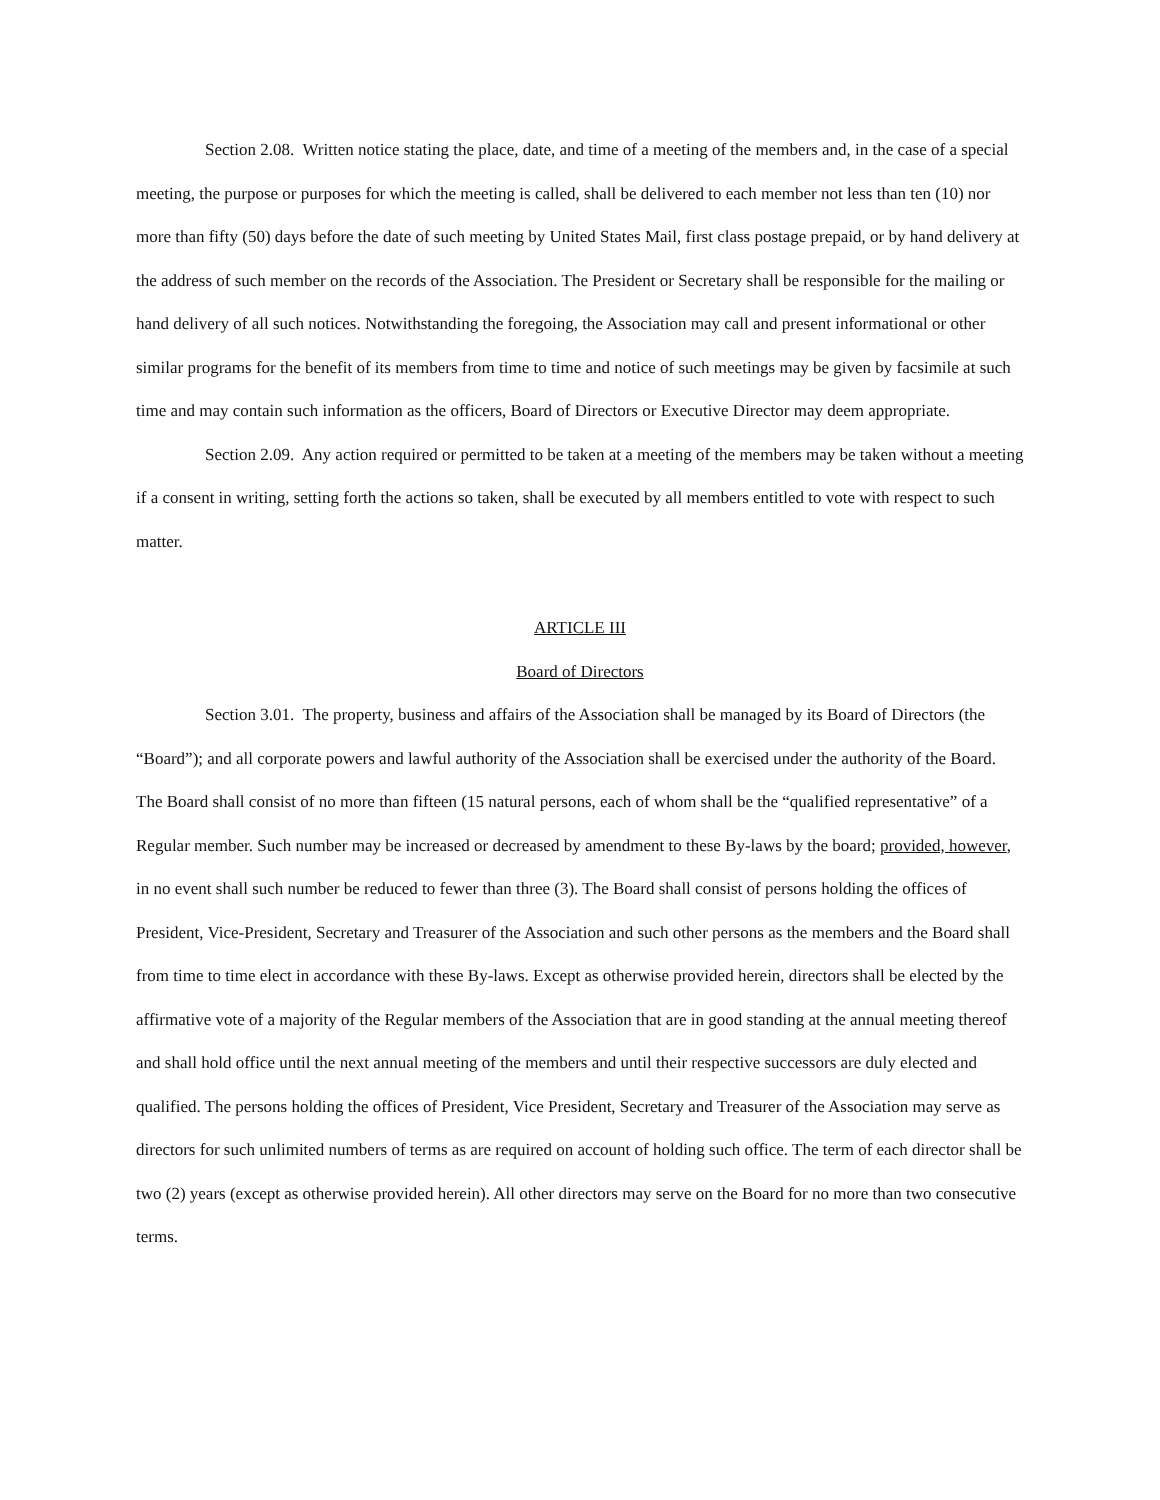Section 2.08. Written notice stating the place, date, and time of a meeting of the members and, in the case of a special meeting, the purpose or purposes for which the meeting is called, shall be delivered to each member not less than ten (10) nor more than fifty (50) days before the date of such meeting by United States Mail, first class postage prepaid, or by hand delivery at the address of such member on the records of the Association. The President or Secretary shall be responsible for the mailing or hand delivery of all such notices. Notwithstanding the foregoing, the Association may call and present informational or other similar programs for the benefit of its members from time to time and notice of such meetings may be given by facsimile at such time and may contain such information as the officers, Board of Directors or Executive Director may deem appropriate.
Section 2.09. Any action required or permitted to be taken at a meeting of the members may be taken without a meeting if a consent in writing, setting forth the actions so taken, shall be executed by all members entitled to vote with respect to such matter.
ARTICLE III
Board of Directors
Section 3.01. The property, business and affairs of the Association shall be managed by its Board of Directors (the “Board”); and all corporate powers and lawful authority of the Association shall be exercised under the authority of the Board. The Board shall consist of no more than fifteen (15 natural persons, each of whom shall be the “qualified representative” of a Regular member. Such number may be increased or decreased by amendment to these By-laws by the board; provided, however, in no event shall such number be reduced to fewer than three (3). The Board shall consist of persons holding the offices of President, Vice-President, Secretary and Treasurer of the Association and such other persons as the members and the Board shall from time to time elect in accordance with these By-laws. Except as otherwise provided herein, directors shall be elected by the affirmative vote of a majority of the Regular members of the Association that are in good standing at the annual meeting thereof and shall hold office until the next annual meeting of the members and until their respective successors are duly elected and qualified. The persons holding the offices of President, Vice President, Secretary and Treasurer of the Association may serve as directors for such unlimited numbers of terms as are required on account of holding such office. The term of each director shall be two (2) years (except as otherwise provided herein). All other directors may serve on the Board for no more than two consecutive terms.